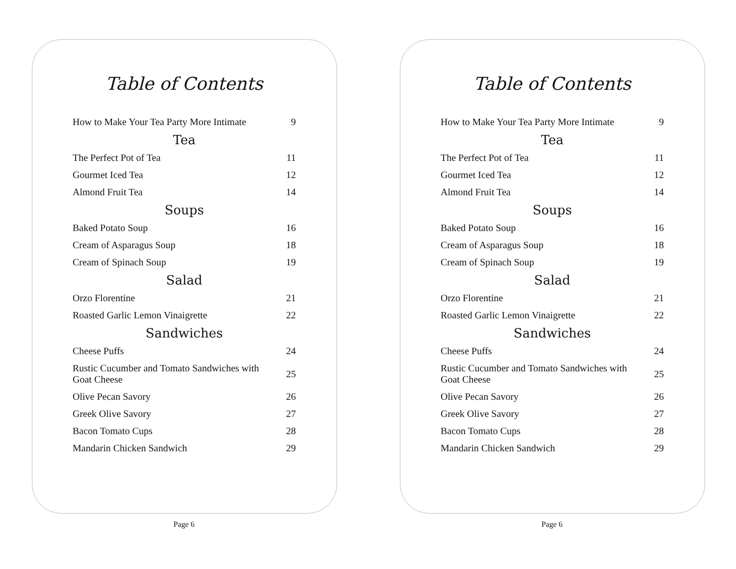Table of Contents
| How to Make Your Tea Party More Intimate | 9 |
| Tea | |
| The Perfect Pot of Tea | 11 |
| Gourmet Iced Tea | 12 |
| Almond Fruit Tea | 14 |
| Soups | |
| Baked Potato Soup | 16 |
| Cream of Asparagus Soup | 18 |
| Cream of Spinach Soup | 19 |
| Salad | |
| Orzo Florentine | 21 |
| Roasted Garlic Lemon Vinaigrette | 22 |
| Sandwiches | |
| Cheese Puffs | 24 |
| Rustic Cucumber and Tomato Sandwiches with Goat Cheese | 25 |
| Olive Pecan Savory | 26 |
| Greek Olive Savory | 27 |
| Bacon Tomato Cups | 28 |
| Mandarin Chicken Sandwich | 29 |
Page 6
Table of Contents
| How to Make Your Tea Party More Intimate | 9 |
| Tea | |
| The Perfect Pot of Tea | 11 |
| Gourmet Iced Tea | 12 |
| Almond Fruit Tea | 14 |
| Soups | |
| Baked Potato Soup | 16 |
| Cream of Asparagus Soup | 18 |
| Cream of Spinach Soup | 19 |
| Salad | |
| Orzo Florentine | 21 |
| Roasted Garlic Lemon Vinaigrette | 22 |
| Sandwiches | |
| Cheese Puffs | 24 |
| Rustic Cucumber and Tomato Sandwiches with Goat Cheese | 25 |
| Olive Pecan Savory | 26 |
| Greek Olive Savory | 27 |
| Bacon Tomato Cups | 28 |
| Mandarin Chicken Sandwich | 29 |
Page 6